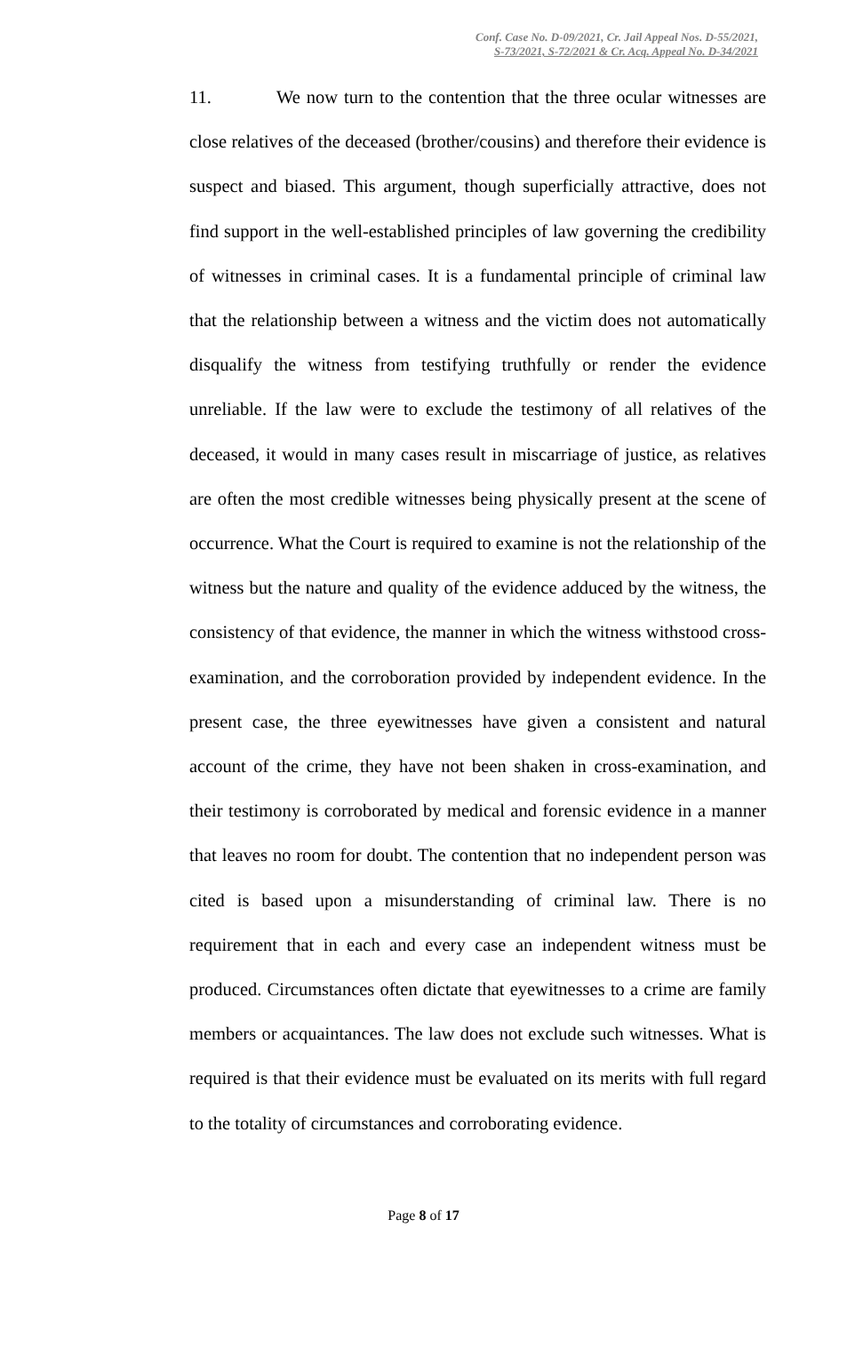Conf. Case No. D-09/2021, Cr. Jail Appeal Nos. D-55/2021,
S-73/2021, S-72/2021 & Cr. Acq. Appeal No. D-34/2021
11. We now turn to the contention that the three ocular witnesses are close relatives of the deceased (brother/cousins) and therefore their evidence is suspect and biased. This argument, though superficially attractive, does not find support in the well-established principles of law governing the credibility of witnesses in criminal cases. It is a fundamental principle of criminal law that the relationship between a witness and the victim does not automatically disqualify the witness from testifying truthfully or render the evidence unreliable. If the law were to exclude the testimony of all relatives of the deceased, it would in many cases result in miscarriage of justice, as relatives are often the most credible witnesses being physically present at the scene of occurrence. What the Court is required to examine is not the relationship of the witness but the nature and quality of the evidence adduced by the witness, the consistency of that evidence, the manner in which the witness withstood cross-examination, and the corroboration provided by independent evidence. In the present case, the three eyewitnesses have given a consistent and natural account of the crime, they have not been shaken in cross-examination, and their testimony is corroborated by medical and forensic evidence in a manner that leaves no room for doubt. The contention that no independent person was cited is based upon a misunderstanding of criminal law. There is no requirement that in each and every case an independent witness must be produced. Circumstances often dictate that eyewitnesses to a crime are family members or acquaintances. The law does not exclude such witnesses. What is required is that their evidence must be evaluated on its merits with full regard to the totality of circumstances and corroborating evidence.
Page 8 of 17